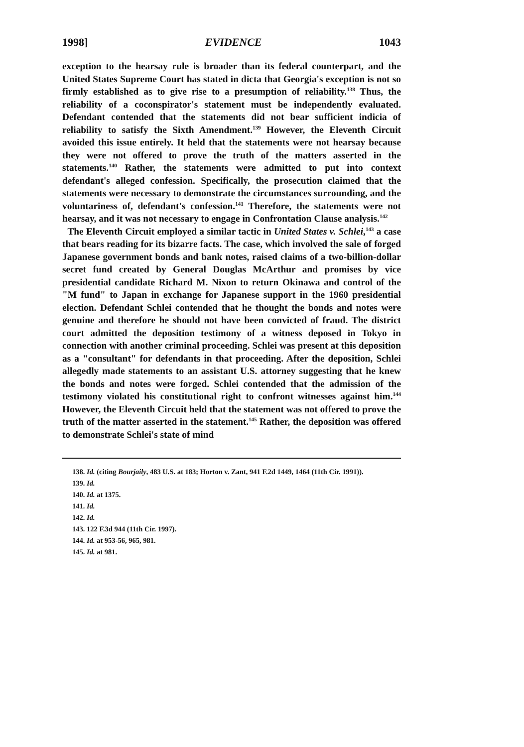1998] EVIDENCE 1043
exception to the hearsay rule is broader than its federal counterpart, and the United States Supreme Court has stated in dicta that Georgia's exception is not so firmly established as to give rise to a presumption of reliability.<sup>138</sup> Thus, the reliability of a coconspirator's statement must be independently evaluated. Defendant contended that the statements did not bear sufficient indicia of reliability to satisfy the Sixth Amendment.<sup>139</sup> However, the Eleventh Circuit avoided this issue entirely. It held that the statements were not hearsay because they were not offered to prove the truth of the matters asserted in the statements.<sup>140</sup> Rather, the statements were admitted to put into context defendant's alleged confession. Specifically, the prosecution claimed that the statements were necessary to demonstrate the circumstances surrounding, and the voluntariness of, defendant's confession.<sup>141</sup> Therefore, the statements were not hearsay, and it was not necessary to engage in Confrontation Clause analysis.<sup>142</sup>
The Eleventh Circuit employed a similar tactic in United States v. Schlei,<sup>143</sup> a case that bears reading for its bizarre facts. The case, which involved the sale of forged Japanese government bonds and bank notes, raised claims of a two-billion-dollar secret fund created by General Douglas McArthur and promises by vice presidential candidate Richard M. Nixon to return Okinawa and control of the "M fund" to Japan in exchange for Japanese support in the 1960 presidential election. Defendant Schlei contended that he thought the bonds and notes were genuine and therefore he should not have been convicted of fraud. The district court admitted the deposition testimony of a witness deposed in Tokyo in connection with another criminal proceeding. Schlei was present at this deposition as a "consultant" for defendants in that proceeding. After the deposition, Schlei allegedly made statements to an assistant U.S. attorney suggesting that he knew the bonds and notes were forged. Schlei contended that the admission of the testimony violated his constitutional right to confront witnesses against him.<sup>144</sup> However, the Eleventh Circuit held that the statement was not offered to prove the truth of the matter asserted in the statement.<sup>145</sup> Rather, the deposition was offered to demonstrate Schlei's state of mind
138. Id. (citing Bourjaily, 483 U.S. at 183; Horton v. Zant, 941 F.2d 1449, 1464 (11th Cir. 1991)).
139. Id.
140. Id. at 1375.
141. Id.
142. Id.
143. 122 F.3d 944 (11th Cir. 1997).
144. Id. at 953-56, 965, 981.
145. Id. at 981.